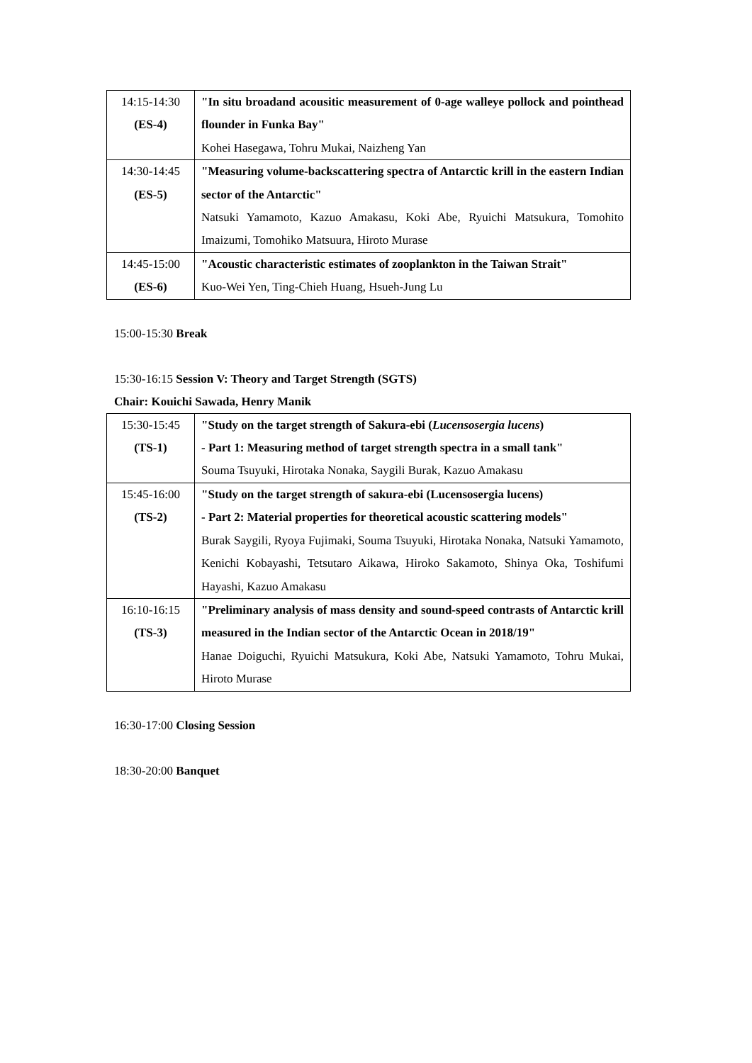| 14:15-14:30 (ES-4) | "In situ broadand acousitic measurement of 0-age walleye pollock and pointhead flounder in Funka Bay" Kohei Hasegawa, Tohru Mukai, Naizheng Yan |
| 14:30-14:45 (ES-5) | "Measuring volume-backscattering spectra of Antarctic krill in the eastern Indian sector of the Antarctic" Natsuki Yamamoto, Kazuo Amakasu, Koki Abe, Ryuichi Matsukura, Tomohito Imaizumi, Tomohiko Matsuura, Hiroto Murase |
| 14:45-15:00 (ES-6) | "Acoustic characteristic estimates of zooplankton in the Taiwan Strait" Kuo-Wei Yen, Ting-Chieh Huang, Hsueh-Jung Lu |
15:00-15:30 Break
15:30-16:15 Session V: Theory and Target Strength (SGTS)
Chair: Kouichi Sawada, Henry Manik
| 15:30-15:45 (TS-1) | "Study on the target strength of Sakura-ebi ( Lucensosergia lucens ) - Part 1: Measuring method of target strength spectra in a small tank" Souma Tsuyuki, Hirotaka Nonaka, Saygili Burak, Kazuo Amakasu |
| 15:45-16:00 (TS-2) | "Study on the target strength of sakura-ebi (Lucensosergia lucens) - Part 2: Material properties for theoretical acoustic scattering models" Burak Saygili, Ryoya Fujimaki, Souma Tsuyuki, Hirotaka Nonaka, Natsuki Yamamoto, Kenichi Kobayashi, Tetsutaro Aikawa, Hiroko Sakamoto, Shinya Oka, Toshifumi Hayashi, Kazuo Amakasu |
| 16:10-16:15 (TS-3) | "Preliminary analysis of mass density and sound-speed contrasts of Antarctic krill measured in the Indian sector of the Antarctic Ocean in 2018/19" Hanae Doiguchi, Ryuichi Matsukura, Koki Abe, Natsuki Yamamoto, Tohru Mukai, Hiroto Murase |
16:30-17:00 Closing Session
18:30-20:00 Banquet